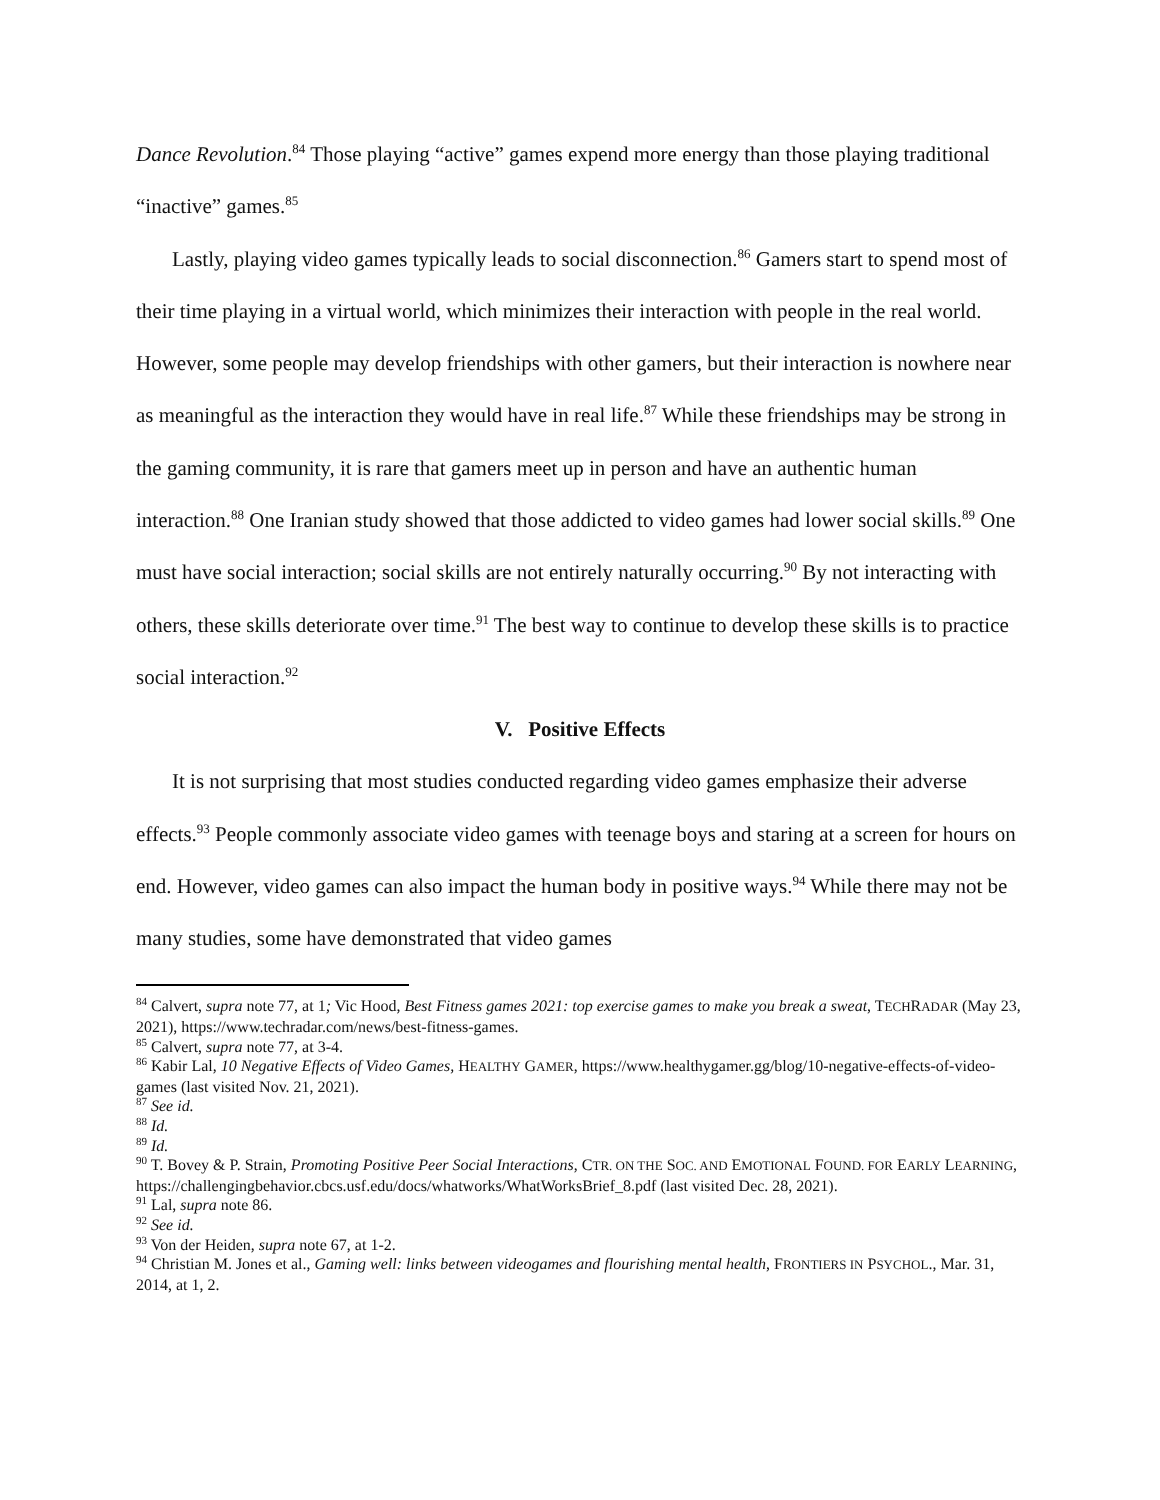Dance Revolution.<sup>84</sup> Those playing “active” games expend more energy than those playing traditional “inactive” games.<sup>85</sup>
Lastly, playing video games typically leads to social disconnection.<sup>86</sup> Gamers start to spend most of their time playing in a virtual world, which minimizes their interaction with people in the real world. However, some people may develop friendships with other gamers, but their interaction is nowhere near as meaningful as the interaction they would have in real life.<sup>87</sup> While these friendships may be strong in the gaming community, it is rare that gamers meet up in person and have an authentic human interaction.<sup>88</sup> One Iranian study showed that those addicted to video games had lower social skills.<sup>89</sup> One must have social interaction; social skills are not entirely naturally occurring.<sup>90</sup> By not interacting with others, these skills deteriorate over time.<sup>91</sup> The best way to continue to develop these skills is to practice social interaction.<sup>92</sup>
V. Positive Effects
It is not surprising that most studies conducted regarding video games emphasize their adverse effects.<sup>93</sup> People commonly associate video games with teenage boys and staring at a screen for hours on end. However, video games can also impact the human body in positive ways.<sup>94</sup> While there may not be many studies, some have demonstrated that video games
<sup>84</sup> Calvert, supra note 77, at 1; Vic Hood, Best Fitness games 2021: top exercise games to make you break a sweat, TECHRADAR (May 23, 2021), https://www.techradar.com/news/best-fitness-games.
<sup>85</sup> Calvert, supra note 77, at 3-4.
<sup>86</sup> Kabir Lal, 10 Negative Effects of Video Games, HEALTHY GAMER, https://www.healthygamer.gg/blog/10-negative-effects-of-video-games (last visited Nov. 21, 2021).
<sup>87</sup> See id.
<sup>88</sup> Id.
<sup>89</sup> Id.
<sup>90</sup> T. Bovey & P. Strain, Promoting Positive Peer Social Interactions, CTR. ON THE SOC. AND EMOTIONAL FOUND. FOR EARLY LEARNING, https://challengingbehavior.cbcs.usf.edu/docs/whatworks/WhatWorksBrief_8.pdf (last visited Dec. 28, 2021).
<sup>91</sup> Lal, supra note 86.
<sup>92</sup> See id.
<sup>93</sup> Von der Heiden, supra note 67, at 1-2.
<sup>94</sup> Christian M. Jones et al., Gaming well: links between videogames and flourishing mental health, FRONTIERS IN PSYCHOL., Mar. 31, 2014, at 1, 2.